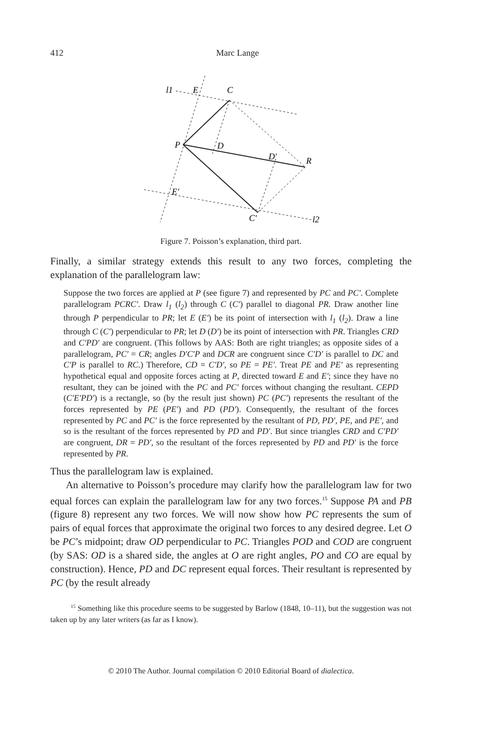412
Marc Lange
l1
E
C
P
D
D′
R
E′
C′
l2
Figure 7. Poisson’s explanation, third part.
Finally, a similar strategy extends this result to any two forces, completing the explanation of the parallelogram law:
Suppose the two forces are applied at P (see figure 7) and represented by PC and PC′. Complete parallelogram PCRC′. Draw l<sub>1</sub> (l<sub>2</sub>) through C (C′) parallel to diagonal PR. Draw another line through P perpendicular to PR; let E (E′) be its point of intersection with l<sub>1</sub> (l<sub>2</sub>). Draw a line through C (C′) perpendicular to PR; let D (D′) be its point of intersection with PR. Triangles CRD and C′PD′ are congruent. (This follows by AAS: Both are right triangles; as opposite sides of a parallelogram, PC′ = CR; angles D′C′P and DCR are congruent since C′D′ is parallel to DC and C′P is parallel to RC.) Therefore, CD = C′D′, so PE = PE′. Treat PE and PE′ as representing hypothetical equal and opposite forces acting at P, directed toward E and E′; since they have no resultant, they can be joined with the PC and PC′ forces without changing the resultant. CEPD (C′E′PD′) is a rectangle, so (by the result just shown) PC (PC′) represents the resultant of the forces represented by PE (PE′) and PD (PD′). Consequently, the resultant of the forces represented by PC and PC′ is the force represented by the resultant of PD, PD′, PE, and PE′, and so is the resultant of the forces represented by PD and PD′. But since triangles CRD and C′PD′ are congruent, DR = PD′, so the resultant of the forces represented by PD and PD′ is the force represented by PR.
Thus the parallelogram law is explained.
An alternative to Poisson’s procedure may clarify how the parallelogram law for two equal forces can explain the parallelogram law for any two forces.<sup>15</sup> Suppose PA and PB (figure 8) represent any two forces. We will now show how PC represents the sum of pairs of equal forces that approximate the original two forces to any desired degree. Let O be PC’s midpoint; draw OD perpendicular to PC. Triangles POD and COD are congruent (by SAS: OD is a shared side, the angles at O are right angles, PO and CO are equal by construction). Hence, PD and DC represent equal forces. Their resultant is represented by PC (by the result already
<sup>15</sup> Something like this procedure seems to be suggested by Barlow (1848, 10–11), but the suggestion was not taken up by any later writers (as far as I know).
© 2010 The Author. Journal compilation © 2010 Editorial Board of dialectica.